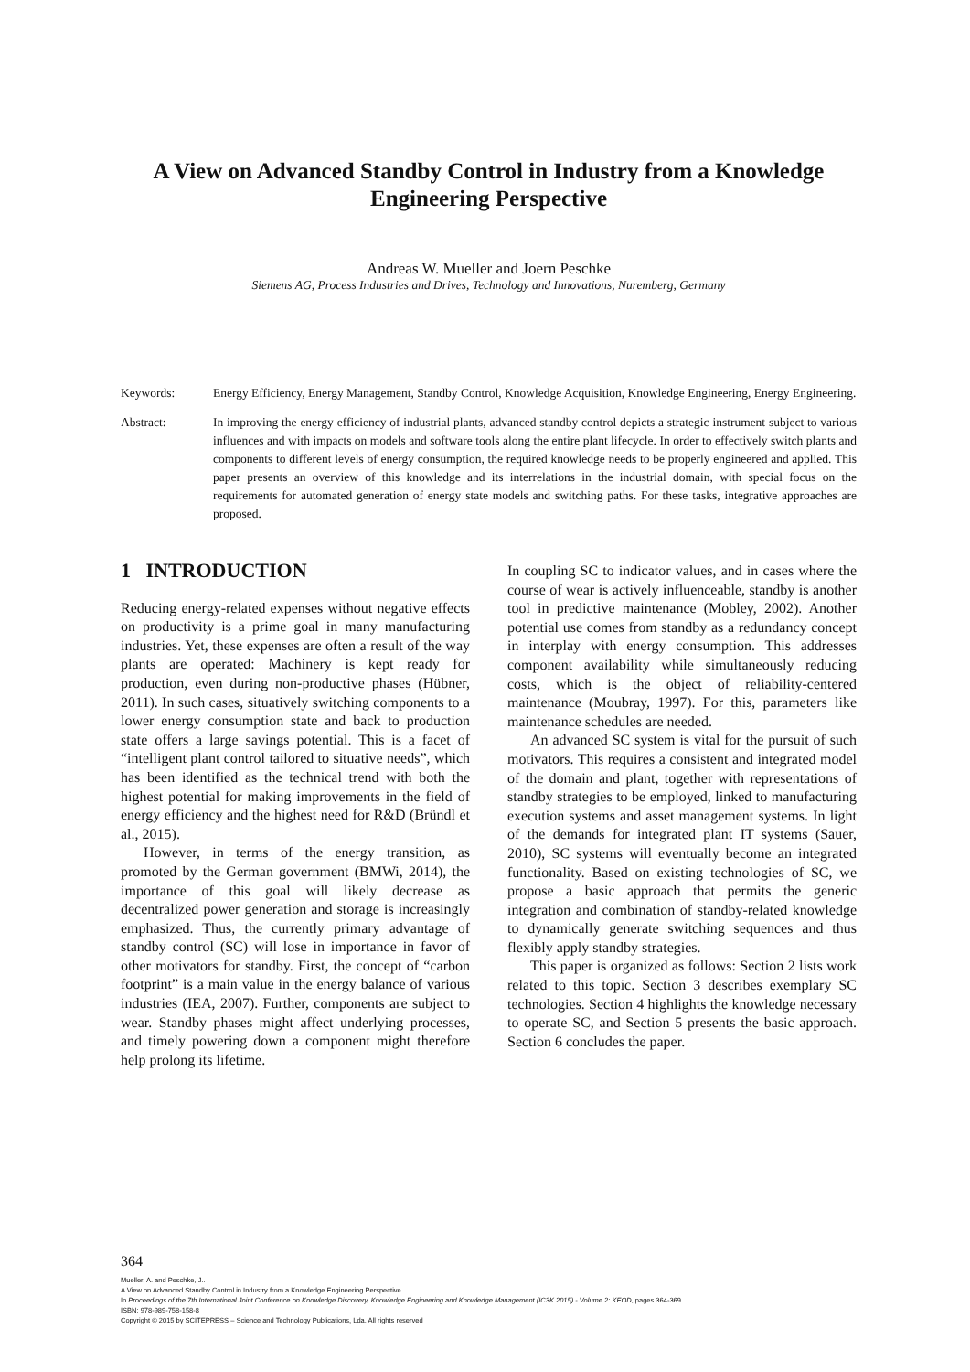A View on Advanced Standby Control in Industry from a Knowledge Engineering Perspective
Andreas W. Mueller and Joern Peschke
Siemens AG, Process Industries and Drives, Technology and Innovations, Nuremberg, Germany
Keywords: Energy Efficiency, Energy Management, Standby Control, Knowledge Acquisition, Knowledge Engineering, Energy Engineering.
Abstract: In improving the energy efficiency of industrial plants, advanced standby control depicts a strategic instrument subject to various influences and with impacts on models and software tools along the entire plant lifecycle. In order to effectively switch plants and components to different levels of energy consumption, the required knowledge needs to be properly engineered and applied. This paper presents an overview of this knowledge and its interrelations in the industrial domain, with special focus on the requirements for automated generation of energy state models and switching paths. For these tasks, integrative approaches are proposed.
1 INTRODUCTION
Reducing energy-related expenses without negative effects on productivity is a prime goal in many manufacturing industries. Yet, these expenses are often a result of the way plants are operated: Machinery is kept ready for production, even during non-productive phases (Hübner, 2011). In such cases, situatively switching components to a lower energy consumption state and back to production state offers a large savings potential. This is a facet of “intelligent plant control tailored to situative needs”, which has been identified as the technical trend with both the highest potential for making improvements in the field of energy efficiency and the highest need for R&D (Bründl et al., 2015).
However, in terms of the energy transition, as promoted by the German government (BMWi, 2014), the importance of this goal will likely decrease as decentralized power generation and storage is increasingly emphasized. Thus, the currently primary advantage of standby control (SC) will lose in importance in favor of other motivators for standby. First, the concept of “carbon footprint” is a main value in the energy balance of various industries (IEA, 2007). Further, components are subject to wear. Standby phases might affect underlying processes, and timely powering down a component might therefore help prolong its lifetime.
In coupling SC to indicator values, and in cases where the course of wear is actively influenceable, standby is another tool in predictive maintenance (Mobley, 2002). Another potential use comes from standby as a redundancy concept in interplay with energy consumption. This addresses component availability while simultaneously reducing costs, which is the object of reliability-centered maintenance (Moubray, 1997). For this, parameters like maintenance schedules are needed.
An advanced SC system is vital for the pursuit of such motivators. This requires a consistent and integrated model of the domain and plant, together with representations of standby strategies to be employed, linked to manufacturing execution systems and asset management systems. In light of the demands for integrated plant IT systems (Sauer, 2010), SC systems will eventually become an integrated functionality. Based on existing technologies of SC, we propose a basic approach that permits the generic integration and combination of standby-related knowledge to dynamically generate switching sequences and thus flexibly apply standby strategies.
This paper is organized as follows: Section 2 lists work related to this topic. Section 3 describes exemplary SC technologies. Section 4 highlights the knowledge necessary to operate SC, and Section 5 presents the basic approach. Section 6 concludes the paper.
364
Mueller, A. and Peschke, J..
A View on Advanced Standby Control in Industry from a Knowledge Engineering Perspective.
In Proceedings of the 7th International Joint Conference on Knowledge Discovery, Knowledge Engineering and Knowledge Management (IC3K 2015) - Volume 2: KEOD, pages 364-369
ISBN: 978-989-758-158-8
Copyright © 2015 by SCITEPRESS – Science and Technology Publications, Lda. All rights reserved